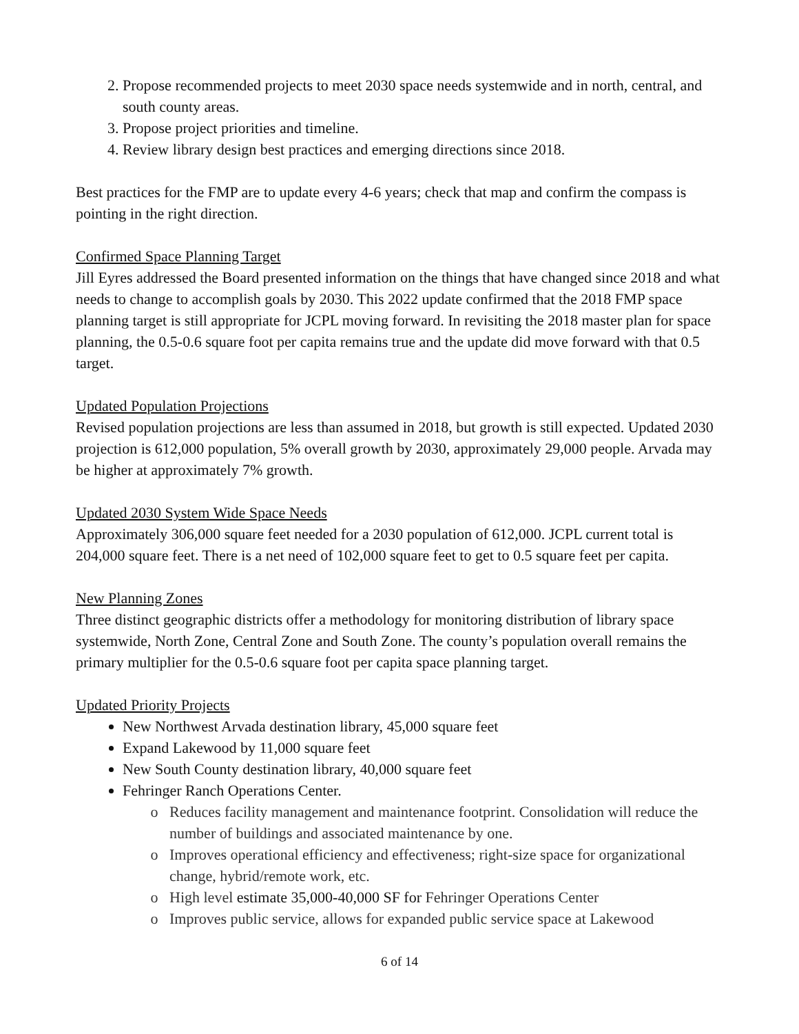2. Propose recommended projects to meet 2030 space needs systemwide and in north, central, and south county areas.
3. Propose project priorities and timeline.
4. Review library design best practices and emerging directions since 2018.
Best practices for the FMP are to update every 4-6 years; check that map and confirm the compass is pointing in the right direction.
Confirmed Space Planning Target
Jill Eyres addressed the Board presented information on the things that have changed since 2018 and what needs to change to accomplish goals by 2030. This 2022 update confirmed that the 2018 FMP space planning target is still appropriate for JCPL moving forward. In revisiting the 2018 master plan for space planning, the 0.5-0.6 square foot per capita remains true and the update did move forward with that 0.5 target.
Updated Population Projections
Revised population projections are less than assumed in 2018, but growth is still expected. Updated 2030 projection is 612,000 population, 5% overall growth by 2030, approximately 29,000 people. Arvada may be higher at approximately 7% growth.
Updated 2030 System Wide Space Needs
Approximately 306,000 square feet needed for a 2030 population of 612,000. JCPL current total is 204,000 square feet. There is a net need of 102,000 square feet to get to 0.5 square feet per capita.
New Planning Zones
Three distinct geographic districts offer a methodology for monitoring distribution of library space systemwide, North Zone, Central Zone and South Zone. The county’s population overall remains the primary multiplier for the 0.5-0.6 square foot per capita space planning target.
Updated Priority Projects
New Northwest Arvada destination library, 45,000 square feet
Expand Lakewood by 11,000 square feet
New South County destination library, 40,000 square feet
Fehringer Ranch Operations Center.
Reduces facility management and maintenance footprint. Consolidation will reduce the number of buildings and associated maintenance by one.
Improves operational efficiency and effectiveness; right-size space for organizational change, hybrid/remote work, etc.
High level estimate 35,000-40,000 SF for Fehringer Operations Center
Improves public service, allows for expanded public service space at Lakewood
6 of 14